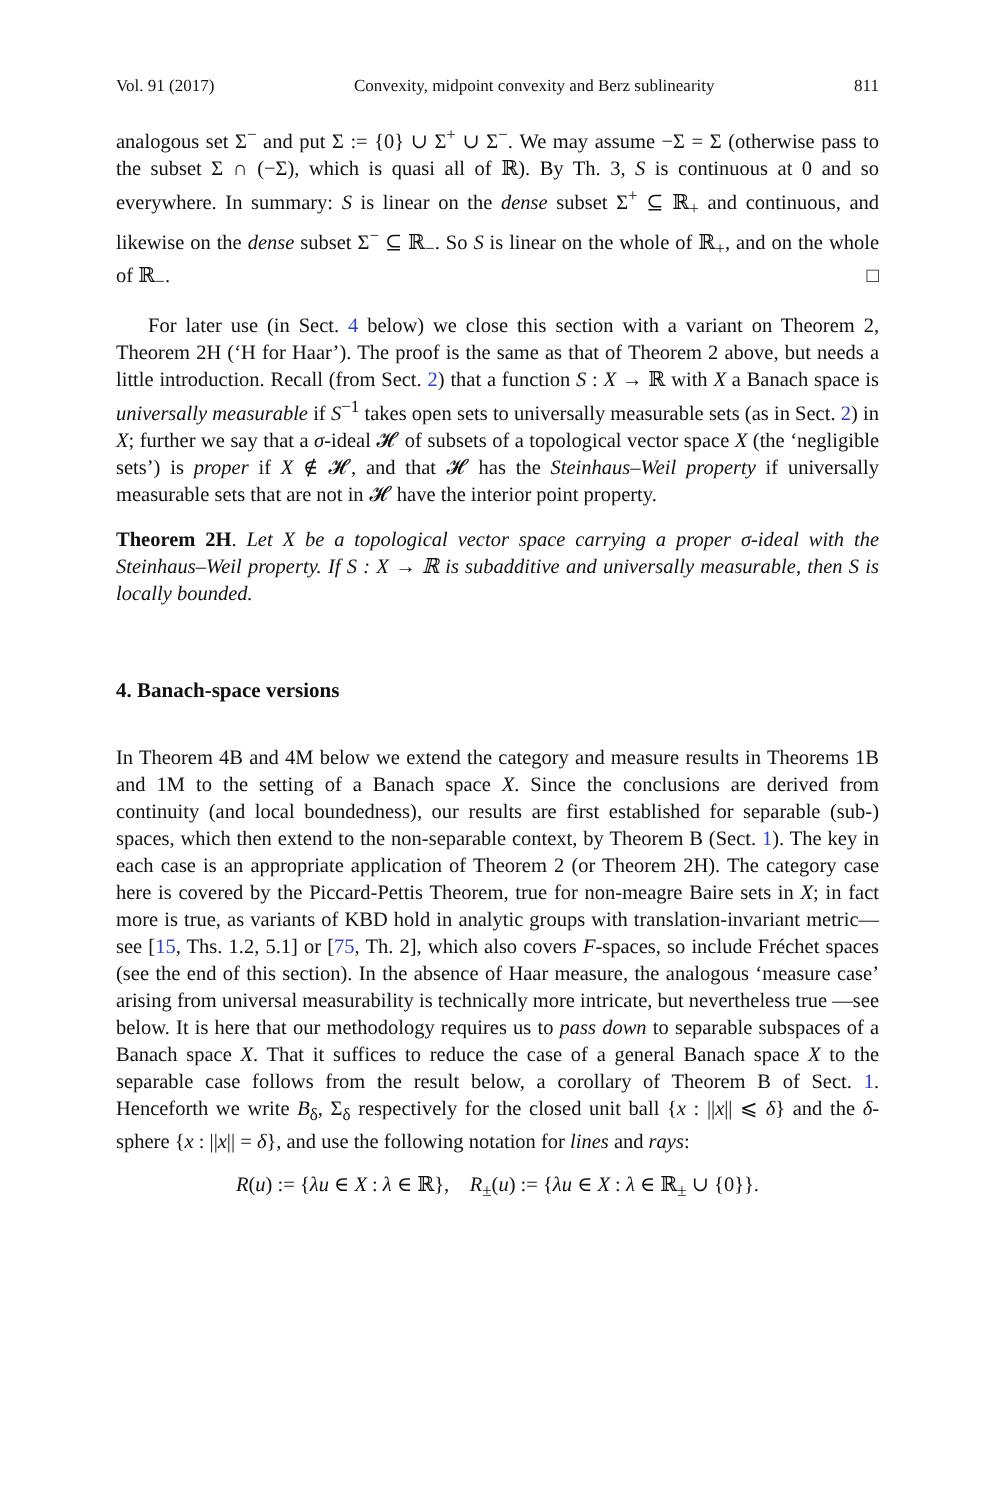Vol. 91 (2017) Convexity, midpoint convexity and Berz sublinearity 811
analogous set Σ<sup>−</sup> and put Σ := {0} ∪ Σ<sup>+</sup> ∪ Σ<sup>−</sup>. We may assume −Σ = Σ (otherwise pass to the subset Σ ∩ (−Σ), which is quasi all of ℝ). By Th. 3, S is continuous at 0 and so everywhere. In summary: S is linear on the dense subset Σ<sup>+</sup> ⊆ ℝ<sub>+</sub> and continuous, and likewise on the dense subset Σ<sup>−</sup> ⊆ ℝ<sub>−</sub>. So S is linear on the whole of ℝ<sub>+</sub>, and on the whole of ℝ<sub>−</sub>. □
For later use (in Sect. 4 below) we close this section with a variant on Theorem 2, Theorem 2H (‘H for Haar’). The proof is the same as that of Theorem 2 above, but needs a little introduction. Recall (from Sect. 2) that a function S : X → ℝ with X a Banach space is universally measurable if S<sup>−1</sup> takes open sets to universally measurable sets (as in Sect. 2) in X; further we say that a σ-ideal 𝓗 of subsets of a topological vector space X (the ‘negligible sets’) is proper if X ∉ 𝓗, and that 𝓗 has the Steinhaus–Weil property if universally measurable sets that are not in 𝓗 have the interior point property.
Theorem 2H. Let X be a topological vector space carrying a proper σ-ideal with the Steinhaus–Weil property. If S : X → ℝ is subadditive and universally measurable, then S is locally bounded.
4. Banach-space versions
In Theorem 4B and 4M below we extend the category and measure results in Theorems 1B and 1M to the setting of a Banach space X. Since the conclusions are derived from continuity (and local boundedness), our results are first established for separable (sub-) spaces, which then extend to the non-separable context, by Theorem B (Sect. 1). The key in each case is an appropriate application of Theorem 2 (or Theorem 2H). The category case here is covered by the Piccard-Pettis Theorem, true for non-meagre Baire sets in X; in fact more is true, as variants of KBD hold in analytic groups with translation-invariant metric—see [15, Ths. 1.2, 5.1] or [75, Th. 2], which also covers F-spaces, so include Fréchet spaces (see the end of this section). In the absence of Haar measure, the analogous ‘measure case’ arising from universal measurability is technically more intricate, but nevertheless true —see below. It is here that our methodology requires us to pass down to separable subspaces of a Banach space X. That it suffices to reduce the case of a general Banach space X to the separable case follows from the result below, a corollary of Theorem B of Sect. 1. Henceforth we write B<sub>δ</sub>, Σ<sub>δ</sub> respectively for the closed unit ball {x : ||x|| ⩽ δ} and the δ-sphere {x : ||x|| = δ}, and use the following notation for lines and rays:
R(u) := {λu ∈ X : λ ∈ ℝ}, R<sub>±</sub>(u) := {λu ∈ X : λ ∈ ℝ<sub>±</sub> ∪ {0}}.